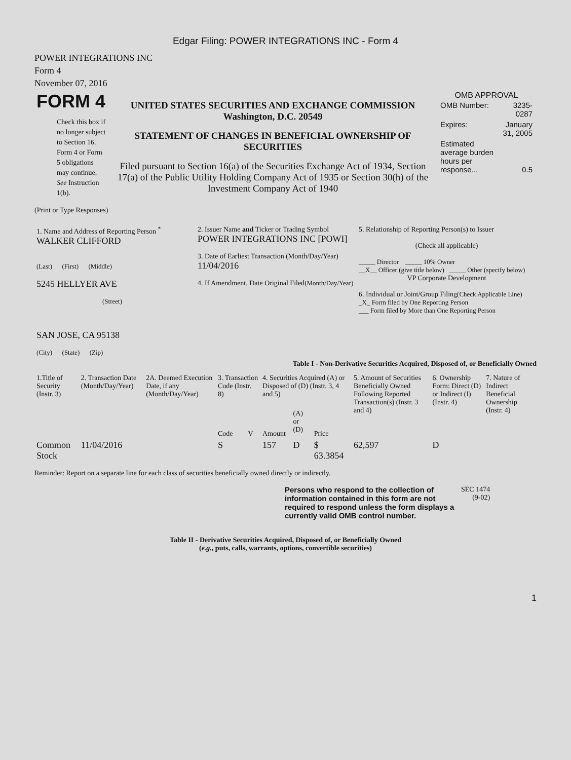Edgar Filing: POWER INTEGRATIONS INC - Form 4
POWER INTEGRATIONS INC
Form 4
November 07, 2016
| FORM 4 Check this box if no longer subject to Section 16. Form 4 or Form 5 obligations may continue. See Instruction 1(b). | UNITED STATES SECURITIES AND EXCHANGE COMMISSION Washington, D.C. 20549 STATEMENT OF CHANGES IN BENEFICIAL OWNERSHIP OF SECURITIES Filed pursuant to Section 16(a) of the Securities Exchange Act of 1934, Section 17(a) of the Public Utility Holding Company Act of 1935 or Section 30(h) of the Investment Company Act of 1940 | OMB APPROVAL / OMB Number: / 3235-0287 / / Expires: / January 31, 2005 / / Estimated average burden hours per response... / 0.5 / |
(Print or Type Responses)
| 1. Name and Address of Reporting Person <sup>*</sup> WALKER CLIFFORD (Last) (First) (Middle) 5245 HELLYER AVE (Street) SAN JOSE, CA 95138 (City) (State) (Zip) | 2. Issuer Name and Ticker or Trading Symbol POWER INTEGRATIONS INC [POWI] 3. Date of Earliest Transaction (Month/Day/Year) 11/04/2016 4. If Amendment, Date Original Filed (Month/Day/Year) | 5. Relationship of Reporting Person(s) to Issuer (Check all applicable) _____ Director _____ 10% Owner __X__ Officer (give title below) _____ Other (specify below) VP Corporate Development 6. Individual or Joint/Group Filing (Check Applicable Line) _X_ Form filed by One Reporting Person ___ Form filed by More than One Reporting Person |
Table I - Non-Derivative Securities Acquired, Disposed of, or Beneficially Owned
| 1.Title of Security (Instr. 3) | 2. Transaction Date (Month/Day/Year) | 2A. Deemed Execution Date, if any (Month/Day/Year) | 3. Transaction Code (Instr. 8) | | 4. Securities Acquired (A) or Disposed of (D) (Instr. 3, 4 and 5) | | | 5. Amount of Securities Beneficially Owned Following Reported Transaction(s) (Instr. 3 and 4) | 6. Ownership Form: Direct (D) or Indirect (I) (Instr. 4) | 7. Nature of Indirect Beneficial Ownership (Instr. 4) |
| --- | --- | --- | --- | --- | --- | --- | --- | --- | --- | --- |
| | | | Code | V | Amount | (A) or (D) | Price | | | |
| Common Stock | 11/04/2016 | | S | | 157 | D | $ 63.3854 | 62,597 | D | |
Reminder: Report on a separate line for each class of securities beneficially owned directly or indirectly.
| Persons who respond to the collection of information contained in this form are not required to respond unless the form displays a currently valid OMB control number. | SEC 1474 (9-02) |
Table II - Derivative Securities Acquired, Disposed of, or Beneficially Owned
(e.g., puts, calls, warrants, options, convertible securities)
1